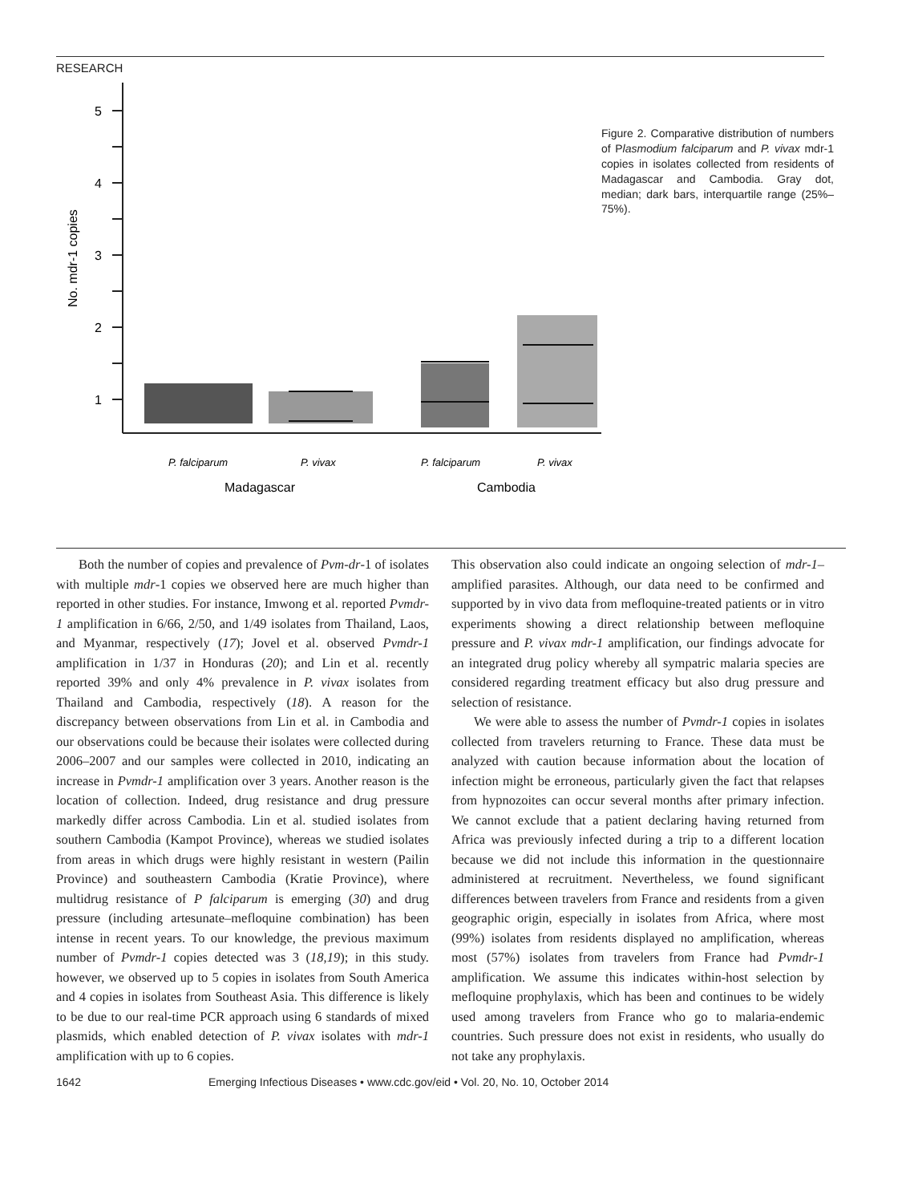RESEARCH
5
4
3
2
1
No. mdr-1 copies
P. falciparum
P. vivax
P. falciparum
P. vivax
Madagascar
Cambodia
Figure 2. Comparative distribution of numbers of Plasmodium falciparum and P. vivax mdr-1 copies in isolates collected from residents of Madagascar and Cambodia. Gray dot, median; dark bars, interquartile range (25%–75%).
Both the number of copies and prevalence of Pvm-dr-1 of isolates with multiple mdr-1 copies we observed here are much higher than reported in other studies. For instance, Imwong et al. reported Pvmdr-1 amplification in 6/66, 2/50, and 1/49 isolates from Thailand, Laos, and Myanmar, respectively (17); Jovel et al. observed Pvmdr-1 amplification in 1/37 in Honduras (20); and Lin et al. recently reported 39% and only 4% prevalence in P. vivax isolates from Thailand and Cambodia, respectively (18). A reason for the discrepancy between observations from Lin et al. in Cambodia and our observations could be because their isolates were collected during 2006–2007 and our samples were collected in 2010, indicating an increase in Pvmdr-1 amplification over 3 years. Another reason is the location of collection. Indeed, drug resistance and drug pressure markedly differ across Cambodia. Lin et al. studied isolates from southern Cambodia (Kampot Province), whereas we studied isolates from areas in which drugs were highly resistant in western (Pailin Province) and southeastern Cambodia (Kratie Province), where multidrug resistance of P falciparum is emerging (30) and drug pressure (including artesunate–mefloquine combination) has been intense in recent years. To our knowledge, the previous maximum number of Pvmdr-1 copies detected was 3 (18,19); in this study. however, we observed up to 5 copies in isolates from South America and 4 copies in isolates from Southeast Asia. This difference is likely to be due to our real-time PCR approach using 6 standards of mixed plasmids, which enabled detection of P. vivax isolates with mdr-1 amplification with up to 6 copies.
This observation also could indicate an ongoing selection of mdr-1–amplified parasites. Although, our data need to be confirmed and supported by in vivo data from mefloquine-treated patients or in vitro experiments showing a direct relationship between mefloquine pressure and P. vivax mdr-1 amplification, our findings advocate for an integrated drug policy whereby all sympatric malaria species are considered regarding treatment efficacy but also drug pressure and selection of resistance.
We were able to assess the number of Pvmdr-1 copies in isolates collected from travelers returning to France. These data must be analyzed with caution because information about the location of infection might be erroneous, particularly given the fact that relapses from hypnozoites can occur several months after primary infection. We cannot exclude that a patient declaring having returned from Africa was previously infected during a trip to a different location because we did not include this information in the questionnaire administered at recruitment. Nevertheless, we found significant differences between travelers from France and residents from a given geographic origin, especially in isolates from Africa, where most (99%) isolates from residents displayed no amplification, whereas most (57%) isolates from travelers from France had Pvmdr-1 amplification. We assume this indicates within-host selection by mefloquine prophylaxis, which has been and continues to be widely used among travelers from France who go to malaria-endemic countries. Such pressure does not exist in residents, who usually do not take any prophylaxis.
1642 Emerging Infectious Diseases • www.cdc.gov/eid • Vol. 20, No. 10, October 2014